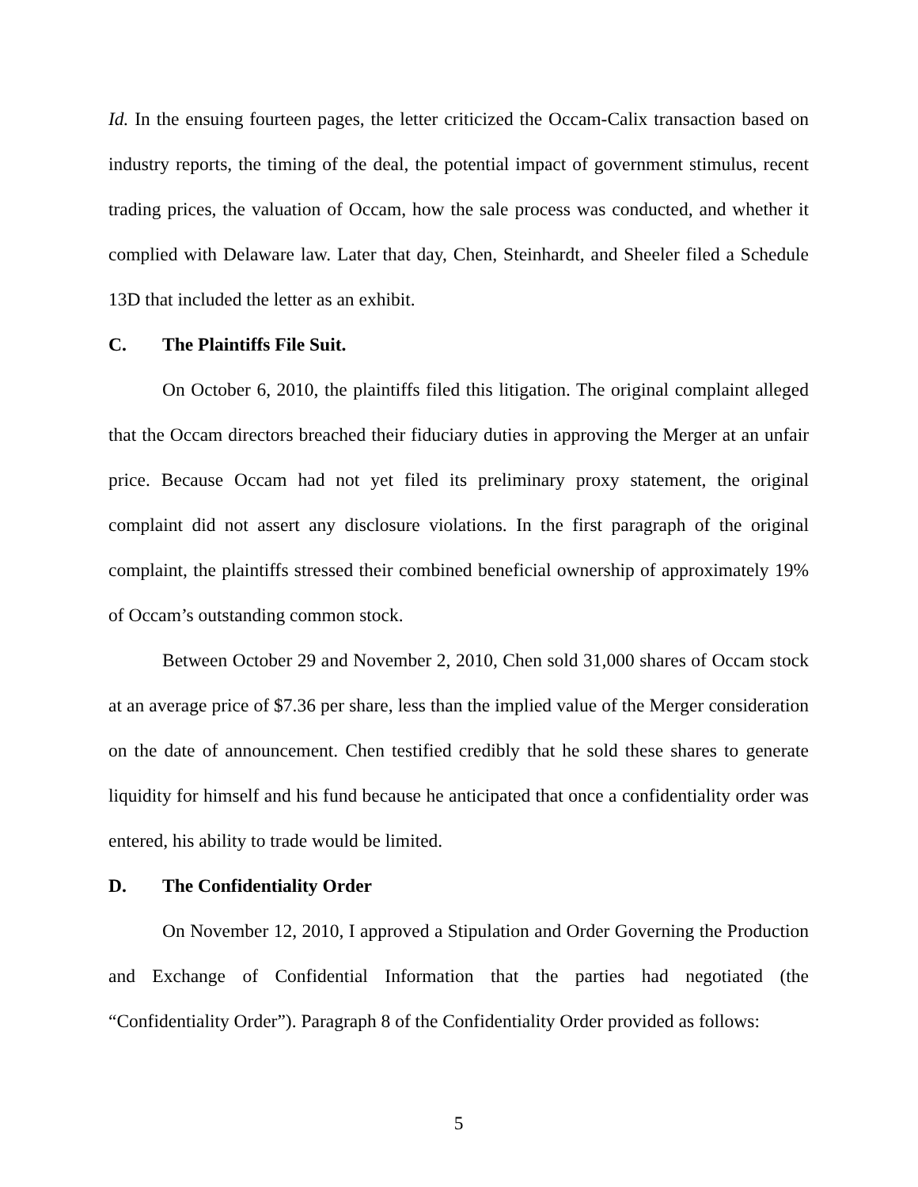Id. In the ensuing fourteen pages, the letter criticized the Occam-Calix transaction based on industry reports, the timing of the deal, the potential impact of government stimulus, recent trading prices, the valuation of Occam, how the sale process was conducted, and whether it complied with Delaware law. Later that day, Chen, Steinhardt, and Sheeler filed a Schedule 13D that included the letter as an exhibit.
C. The Plaintiffs File Suit.
On October 6, 2010, the plaintiffs filed this litigation. The original complaint alleged that the Occam directors breached their fiduciary duties in approving the Merger at an unfair price. Because Occam had not yet filed its preliminary proxy statement, the original complaint did not assert any disclosure violations. In the first paragraph of the original complaint, the plaintiffs stressed their combined beneficial ownership of approximately 19% of Occam’s outstanding common stock.
Between October 29 and November 2, 2010, Chen sold 31,000 shares of Occam stock at an average price of $7.36 per share, less than the implied value of the Merger consideration on the date of announcement. Chen testified credibly that he sold these shares to generate liquidity for himself and his fund because he anticipated that once a confidentiality order was entered, his ability to trade would be limited.
D. The Confidentiality Order
On November 12, 2010, I approved a Stipulation and Order Governing the Production and Exchange of Confidential Information that the parties had negotiated (the “Confidentiality Order”). Paragraph 8 of the Confidentiality Order provided as follows:
5